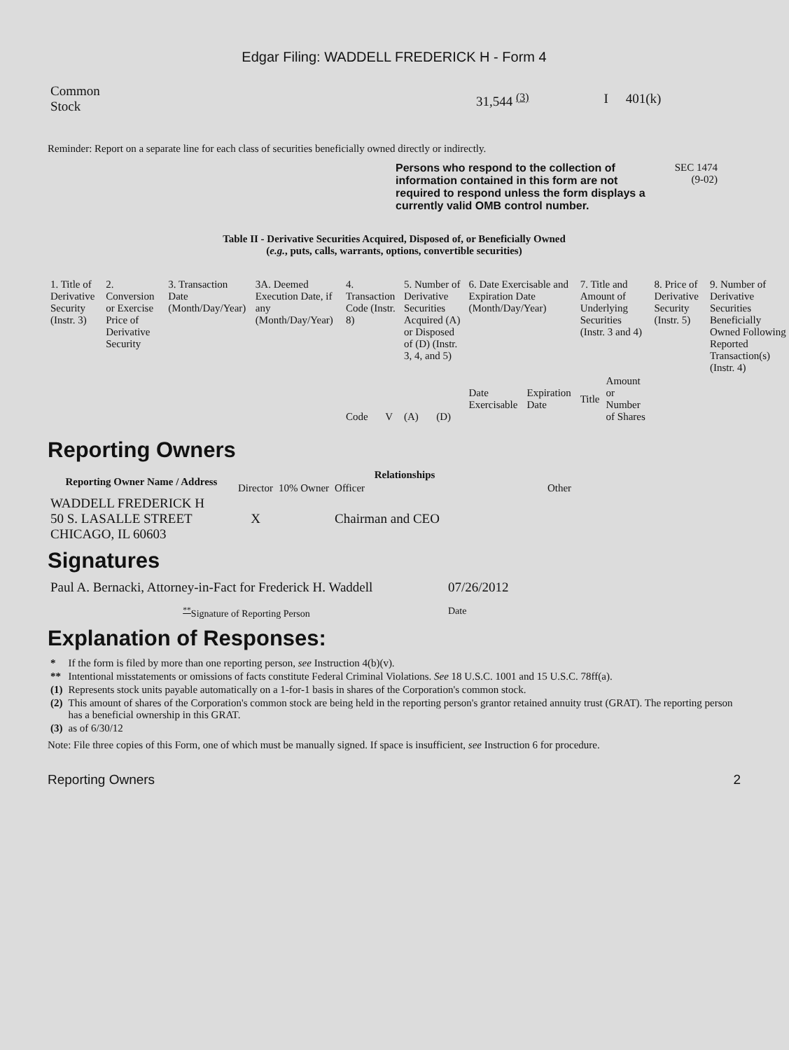Edgar Filing: WADDELL FREDERICK H - Form 4
| Common Stock | 31,544 <sup>(3)</sup> | I | 401(k) |
Reminder: Report on a separate line for each class of securities beneficially owned directly or indirectly.
Persons who respond to the collection of information contained in this form are not required to respond unless the form displays a currently valid OMB control number.
SEC 1474
(9-02)
Table II - Derivative Securities Acquired, Disposed of, or Beneficially Owned
(e.g., puts, calls, warrants, options, convertible securities)
| 1. Title of Derivative Security (Instr. 3) | 2. Conversion or Exercise Price of Derivative Security | 3. Transaction Date (Month/Day/Year) | 3A. Deemed Execution Date, if any (Month/Day/Year) | 4. Transaction Code (Instr. 8) | | 5. Number of Derivative Securities Acquired (A) or Disposed of (D) (Instr. 3, 4, and 5) | | 6. Date Exercisable and Expiration Date (Month/Day/Year) | | 7. Title and Amount of Underlying Securities (Instr. 3 and 4) | | 8. Price of Derivative Security (Instr. 5) | 9. Number of Derivative Securities Beneficially Owned Following Reported Transaction(s) (Instr. 4) |
| --- | --- | --- | --- | --- | --- | --- | --- | --- | --- | --- | --- | --- | --- |
| | | | | Code | V | (A) | (D) | Date Exercisable | Expiration Date | Title | Amount or Number of Shares | | |
Reporting Owners
| Reporting Owner Name / Address | Relationships | | | |
| --- | --- | --- | --- | --- |
| | Director | 10% Owner | Officer | Other |
| WADDELL FREDERICK H 50 S. LASALLE STREET CHICAGO, IL 60603 | X | | Chairman and CEO | |
Signatures
| Paul A. Bernacki, Attorney-in-Fact for Frederick H. Waddell | 07/26/2012 |
| <sup>**</sup> Signature of Reporting Person | Date |
Explanation of Responses:
| * | If the form is filed by more than one reporting person, see Instruction 4(b)(v). |
| ** | Intentional misstatements or omissions of facts constitute Federal Criminal Violations. See 18 U.S.C. 1001 and 15 U.S.C. 78ff(a). |
| (1) | Represents stock units payable automatically on a 1-for-1 basis in shares of the Corporation's common stock. |
| (2) | This amount of shares of the Corporation's common stock are being held in the reporting person's grantor retained annuity trust (GRAT). The reporting person has a beneficial ownership in this GRAT. |
| (3) | as of 6/30/12 |
Note: File three copies of this Form, one of which must be manually signed. If space is insufficient, see Instruction 6 for procedure.
Reporting Owners 2